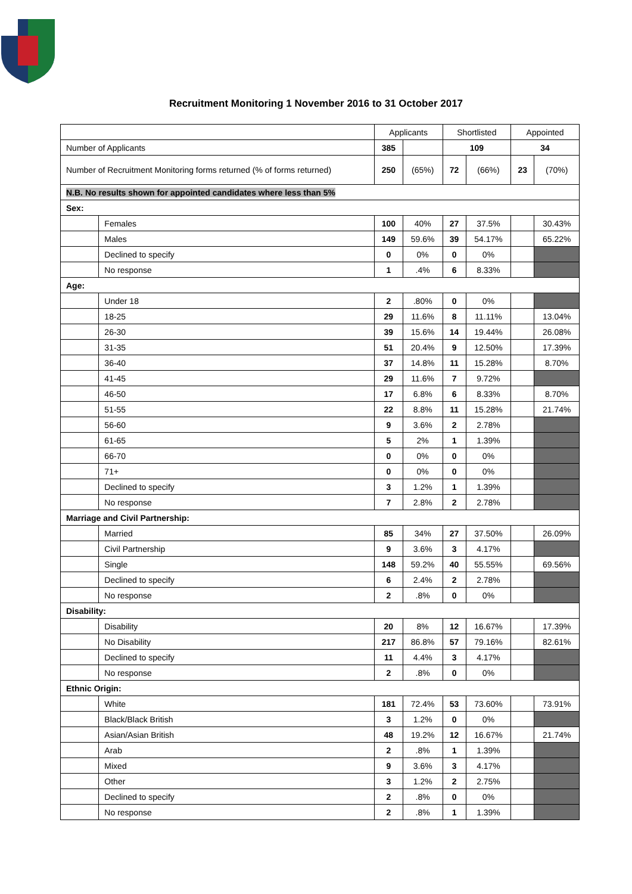Recruitment Monitoring 1 November 2016 to 31 October 2017
| | | Applicants | | Shortlisted | | Appointed | |
| Number of Applicants | | 385 | | 109 | | 34 | |
| Number of Recruitment Monitoring forms returned (% of forms returned) | | 250 | (65%) | 72 | (66%) | 23 | (70%) |
| N.B. No results shown for appointed candidates where less than 5% | | | | | | | |
| Sex: | | | | | | | |
| | Females | 100 | 40% | 27 | 37.5% | | 30.43% |
| | Males | 149 | 59.6% | 39 | 54.17% | | 65.22% |
| | Declined to specify | 0 | 0% | 0 | 0% | | |
| | No response | 1 | .4% | 6 | 8.33% | | |
| Age: | | | | | | | |
| | Under 18 | 2 | .80% | 0 | 0% | | |
| | 18-25 | 29 | 11.6% | 8 | 11.11% | | 13.04% |
| | 26-30 | 39 | 15.6% | 14 | 19.44% | | 26.08% |
| | 31-35 | 51 | 20.4% | 9 | 12.50% | | 17.39% |
| | 36-40 | 37 | 14.8% | 11 | 15.28% | | 8.70% |
| | 41-45 | 29 | 11.6% | 7 | 9.72% | | |
| | 46-50 | 17 | 6.8% | 6 | 8.33% | | 8.70% |
| | 51-55 | 22 | 8.8% | 11 | 15.28% | | 21.74% |
| | 56-60 | 9 | 3.6% | 2 | 2.78% | | |
| | 61-65 | 5 | 2% | 1 | 1.39% | | |
| | 66-70 | 0 | 0% | 0 | 0% | | |
| | 71+ | 0 | 0% | 0 | 0% | | |
| | Declined to specify | 3 | 1.2% | 1 | 1.39% | | |
| | No response | 7 | 2.8% | 2 | 2.78% | | |
| Marriage and Civil Partnership: | | | | | | | |
| | Married | 85 | 34% | 27 | 37.50% | | 26.09% |
| | Civil Partnership | 9 | 3.6% | 3 | 4.17% | | |
| | Single | 148 | 59.2% | 40 | 55.55% | | 69.56% |
| | Declined to specify | 6 | 2.4% | 2 | 2.78% | | |
| | No response | 2 | .8% | 0 | 0% | | |
| Disability: | | | | | | | |
| | Disability | 20 | 8% | 12 | 16.67% | | 17.39% |
| | No Disability | 217 | 86.8% | 57 | 79.16% | | 82.61% |
| | Declined to specify | 11 | 4.4% | 3 | 4.17% | | |
| | No response | 2 | .8% | 0 | 0% | | |
| Ethnic Origin: | | | | | | | |
| | White | 181 | 72.4% | 53 | 73.60% | | 73.91% |
| | Black/Black British | 3 | 1.2% | 0 | 0% | | |
| | Asian/Asian British | 48 | 19.2% | 12 | 16.67% | | 21.74% |
| | Arab | 2 | .8% | 1 | 1.39% | | |
| | Mixed | 9 | 3.6% | 3 | 4.17% | | |
| | Other | 3 | 1.2% | 2 | 2.75% | | |
| | Declined to specify | 2 | .8% | 0 | 0% | | |
| | No response | 2 | .8% | 1 | 1.39% | | |